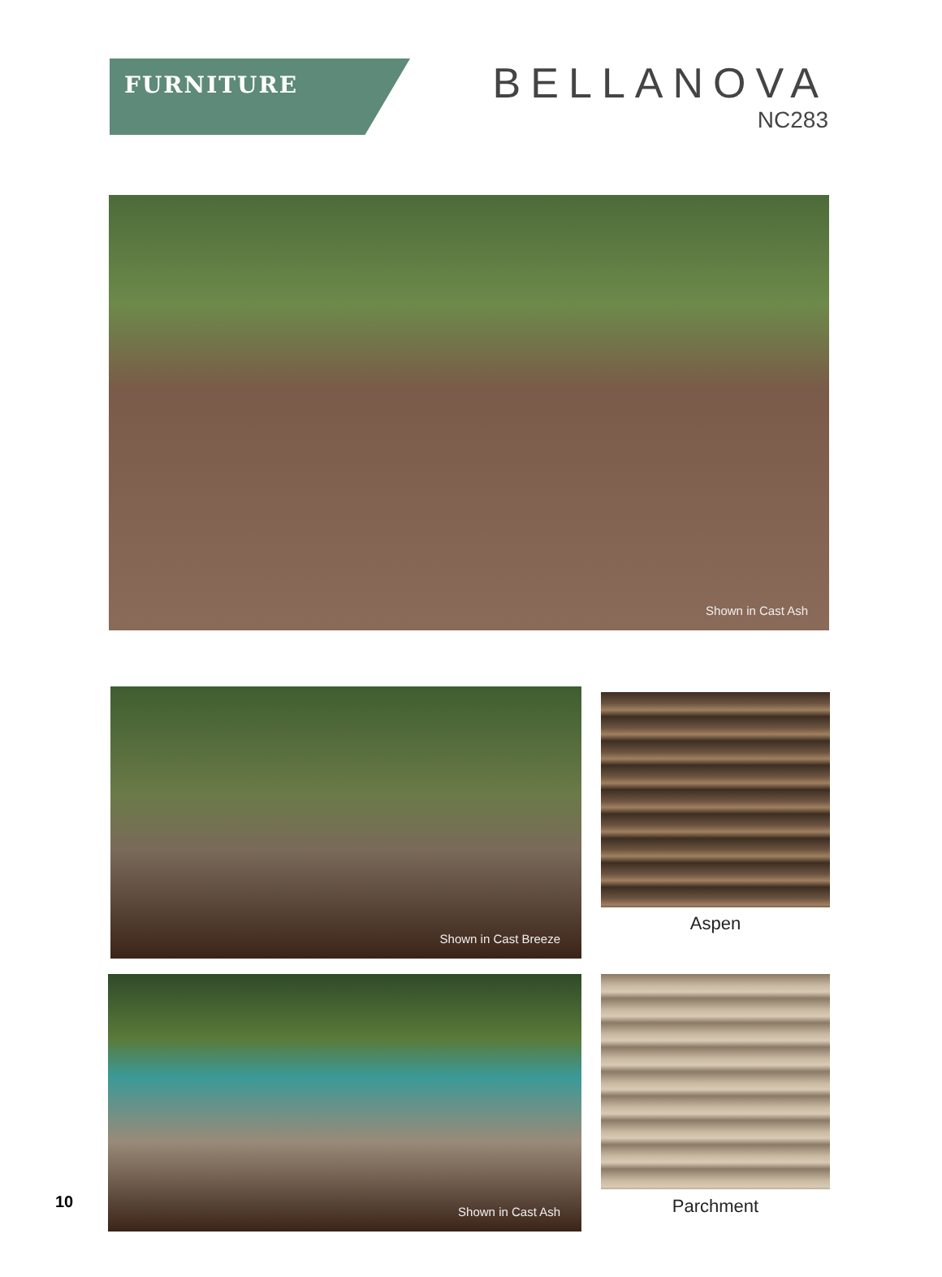FURNITURE
BELLANOVA
NC283
Shown in Cast Ash
Shown in Cast Breeze
Aspen
Shown in Cast Ash
Parchment
10